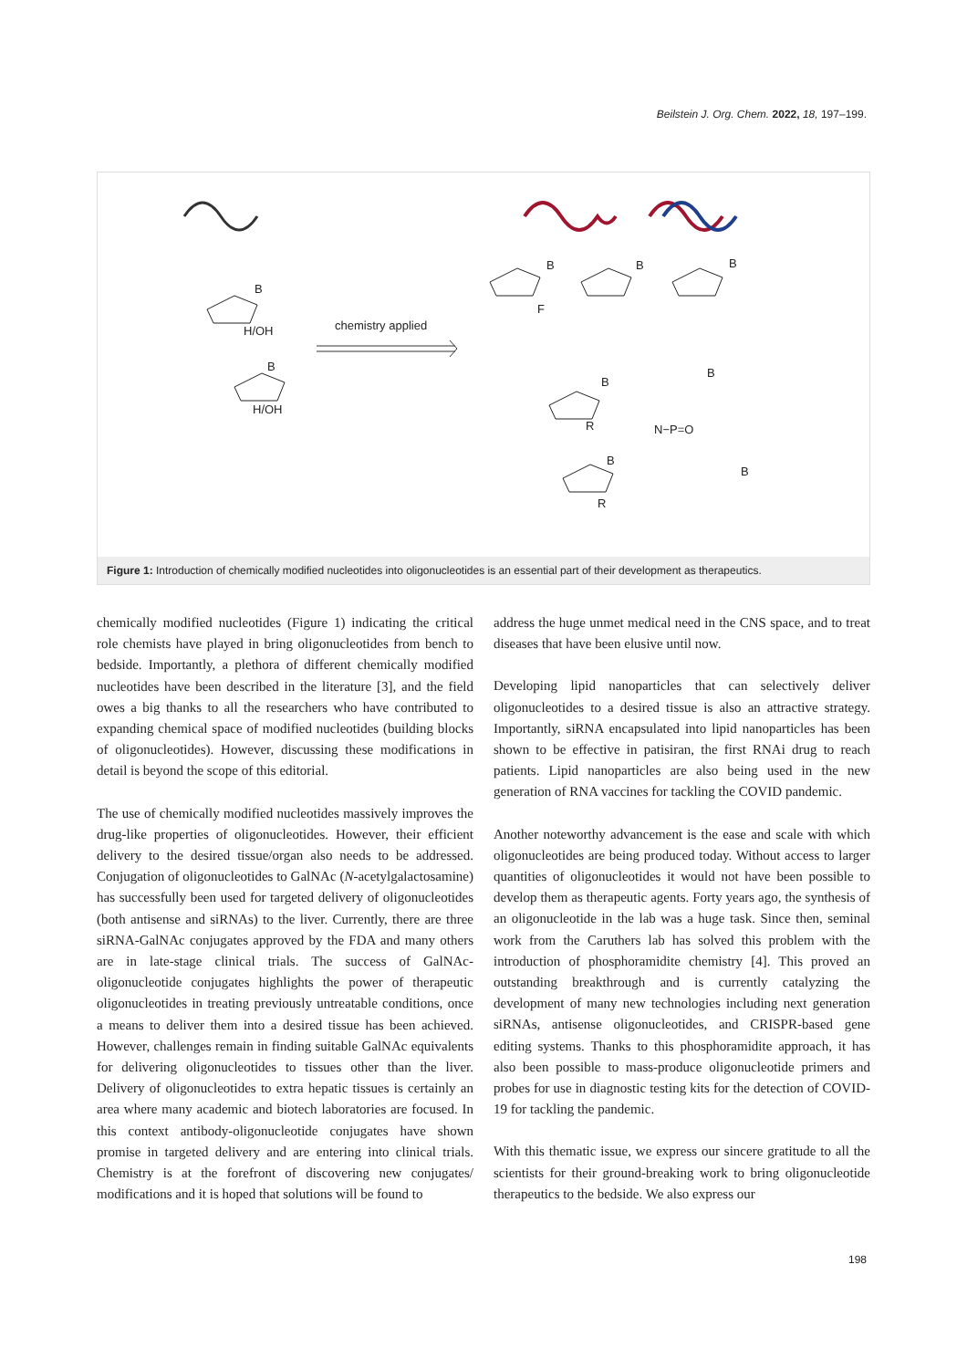Beilstein J. Org. Chem. 2022, 18, 197–199.
chemistry applied
B
H/OH
H/OH
B
B
F
B B
B
R
B
R
B
N−P=O
B
Figure 1: Introduction of chemically modified nucleotides into oligonucleotides is an essential part of their development as therapeutics.
chemically modified nucleotides (Figure 1) indicating the critical role chemists have played in bring oligonucleotides from bench to bedside. Importantly, a plethora of different chemically modified nucleotides have been described in the literature [3], and the field owes a big thanks to all the researchers who have contributed to expanding chemical space of modified nucleotides (building blocks of oligonucleotides). However, discussing these modifications in detail is beyond the scope of this editorial.
The use of chemically modified nucleotides massively improves the drug-like properties of oligonucleotides. However, their efficient delivery to the desired tissue/organ also needs to be addressed. Conjugation of oligonucleotides to GalNAc (N-acetylgalactosamine) has successfully been used for targeted delivery of oligonucleotides (both antisense and siRNAs) to the liver. Currently, there are three siRNA-GalNAc conjugates approved by the FDA and many others are in late-stage clinical trials. The success of GalNAc-oligonucleotide conjugates highlights the power of therapeutic oligonucleotides in treating previously untreatable conditions, once a means to deliver them into a desired tissue has been achieved. However, challenges remain in finding suitable GalNAc equivalents for delivering oligonucleotides to tissues other than the liver. Delivery of oligonucleotides to extra hepatic tissues is certainly an area where many academic and biotech laboratories are focused. In this context antibody-oligonucleotide conjugates have shown promise in targeted delivery and are entering into clinical trials. Chemistry is at the forefront of discovering new conjugates/ modifications and it is hoped that solutions will be found to
address the huge unmet medical need in the CNS space, and to treat diseases that have been elusive until now.
Developing lipid nanoparticles that can selectively deliver oligonucleotides to a desired tissue is also an attractive strategy. Importantly, siRNA encapsulated into lipid nanoparticles has been shown to be effective in patisiran, the first RNAi drug to reach patients. Lipid nanoparticles are also being used in the new generation of RNA vaccines for tackling the COVID pandemic.
Another noteworthy advancement is the ease and scale with which oligonucleotides are being produced today. Without access to larger quantities of oligonucleotides it would not have been possible to develop them as therapeutic agents. Forty years ago, the synthesis of an oligonucleotide in the lab was a huge task. Since then, seminal work from the Caruthers lab has solved this problem with the introduction of phosphoramidite chemistry [4]. This proved an outstanding breakthrough and is currently catalyzing the development of many new technologies including next generation siRNAs, antisense oligonucleotides, and CRISPR-based gene editing systems. Thanks to this phosphoramidite approach, it has also been possible to mass-produce oligonucleotide primers and probes for use in diagnostic testing kits for the detection of COVID-19 for tackling the pandemic.
With this thematic issue, we express our sincere gratitude to all the scientists for their ground-breaking work to bring oligonucleotide therapeutics to the bedside. We also express our
198